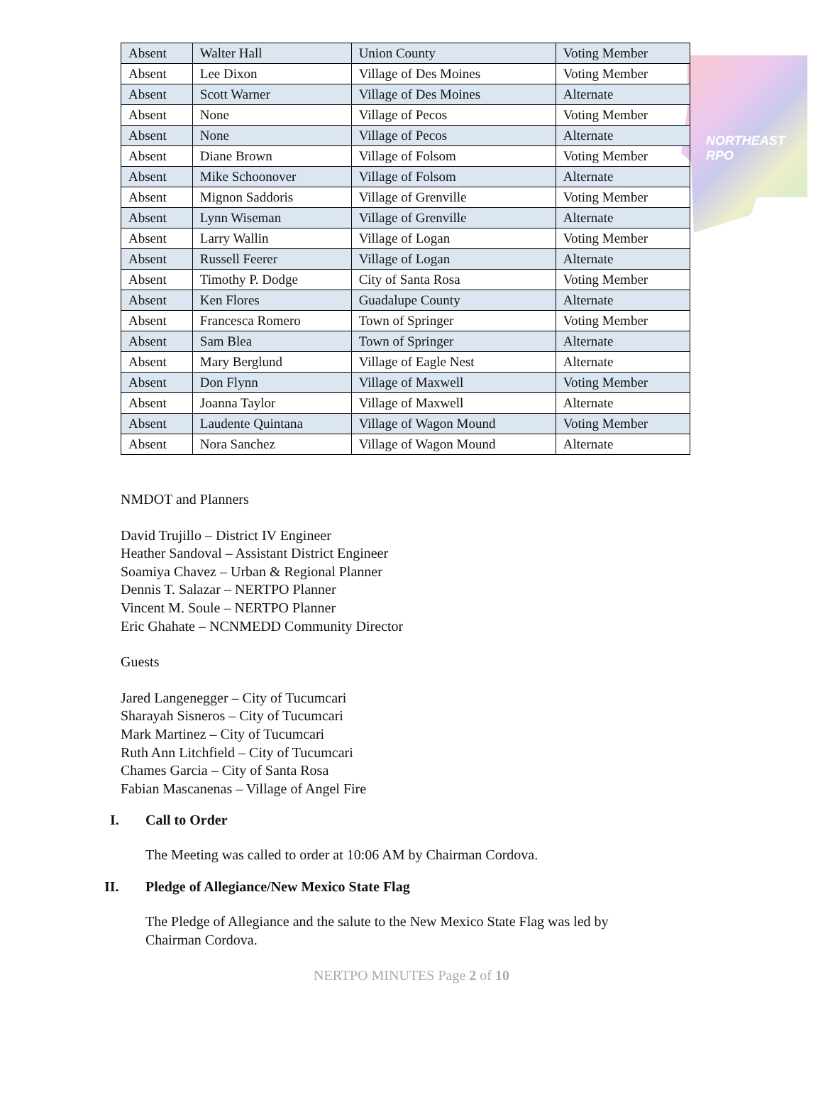NORTHEAST RPO
| Absent | Walter Hall | Union County | Voting Member |
| Absent | Lee Dixon | Village of Des Moines | Voting Member |
| Absent | Scott Warner | Village of Des Moines | Alternate |
| Absent | None | Village of Pecos | Voting Member |
| Absent | None | Village of Pecos | Alternate |
| Absent | Diane Brown | Village of Folsom | Voting Member |
| Absent | Mike Schoonover | Village of Folsom | Alternate |
| Absent | Mignon Saddoris | Village of Grenville | Voting Member |
| Absent | Lynn Wiseman | Village of Grenville | Alternate |
| Absent | Larry Wallin | Village of Logan | Voting Member |
| Absent | Russell Feerer | Village of Logan | Alternate |
| Absent | Timothy P. Dodge | City of Santa Rosa | Voting Member |
| Absent | Ken Flores | Guadalupe County | Alternate |
| Absent | Francesca Romero | Town of Springer | Voting Member |
| Absent | Sam Blea | Town of Springer | Alternate |
| Absent | Mary Berglund | Village of Eagle Nest | Alternate |
| Absent | Don Flynn | Village of Maxwell | Voting Member |
| Absent | Joanna Taylor | Village of Maxwell | Alternate |
| Absent | Laudente Quintana | Village of Wagon Mound | Voting Member |
| Absent | Nora Sanchez | Village of Wagon Mound | Alternate |
NMDOT and Planners
David Trujillo – District IV Engineer
Heather Sandoval – Assistant District Engineer
Soamiya Chavez – Urban & Regional Planner
Dennis T. Salazar – NERTPO Planner
Vincent M. Soule – NERTPO Planner
Eric Ghahate – NCNMEDD Community Director
Guests
Jared Langenegger – City of Tucumcari
Sharayah Sisneros – City of Tucumcari
Mark Martinez – City of Tucumcari
Ruth Ann Litchfield – City of Tucumcari
Chames Garcia – City of Santa Rosa
Fabian Mascanenas – Village of Angel Fire
I. Call to Order
The Meeting was called to order at 10:06 AM by Chairman Cordova.
II. Pledge of Allegiance/New Mexico State Flag
The Pledge of Allegiance and the salute to the New Mexico State Flag was led by
Chairman Cordova.
NERTPO MINUTES Page 2 of 10